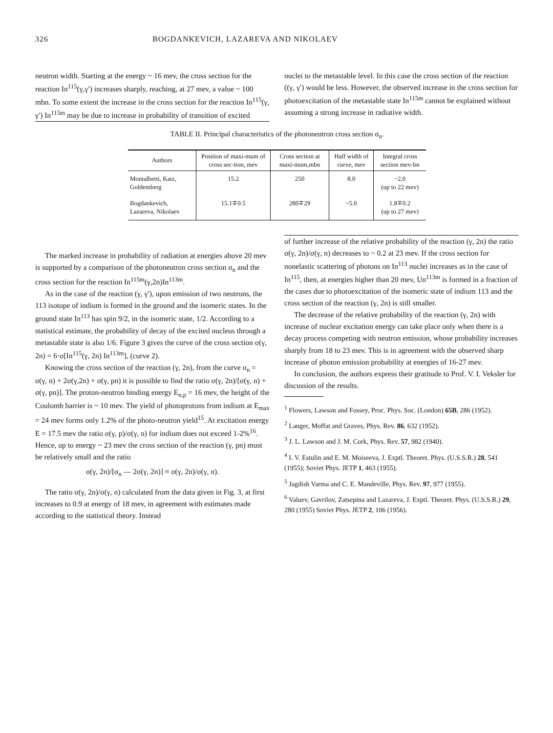326 BOGDANKEVICH, LAZAREVA AND NIKOLAEV
neutron width. Starting at the energy ~ 16 mev, the cross section for the reaction In<sup>115</sup>(γ,γ′) increases sharply, reaching, at 27 mev, a value ~ 100 mbn. To some extent the increase in the cross section for the reaction In<sup>115</sup>(γ, γ′) In<sup>115m</sup> may be due to increase in probability of transition of excited
nuclei to the metastable level. In this case the cross section of the reaction ((γ, γ′) would be less. However, the observed increase in the cross section for photoexcitation of the metastable state In<sup>115m</sup> cannot be explained without assuming a strong increase in radiative width.
TABLE II. Principal characteristics of the photoneutron cross section σ<sub>n</sub>.
| Authors | Position of maxi-mum of cross sec-tion, mev | Cross section at maxi-mum,mbn | Half width of curve, mev | Integral cross section mev-bn |
| --- | --- | --- | --- | --- |
| Montalbetti, Katz, Goldemberg | 15.2 | 250 | 8.0 | ~2,0 (up to 22 mev) |
| Bogdankevich, Lazareva, Nikolaev | 15.1∓0.5 | 280∓29 | ~5.0 | 1.8∓0.2 (up to 27 mev) |
The marked increase in probability of radiation at energies above 20 mev is supported by a comparison of the photoneutron cross section σ<sub>n</sub> and the cross section for the reaction In<sup>115m</sup>(γ,2n)In<sup>113m</sup>.
As in the case of the reaction (γ, γ′), upon emission of two neutrons, the 113 isotope of indium is formed in the ground and the isomeric states. In the ground state In<sup>113</sup> has spin 9/2, in the isomeric state, 1/2. According to a statistical estimate, the probability of decay of the excited nucleus through a metastable state is also 1/6. Figure 3 gives the curve of the cross section σ(γ, 2n) = 6·σ[In<sup>115</sup>(γ, 2n) In<sup>113m</sup>], (curve 2).
Knowing the cross section of the reaction (γ, 2n), from the curve σ<sub>n</sub> = σ(γ, n) + 2σ(γ,2n) + σ(γ, pn) it is possible to find the ratio σ(γ, 2n)/[σ(γ, n) + σ(γ, pn)]. The proton-neutron binding energy E<sub>n,p</sub> = 16 mev, the height of the Coulomb barrier is ~ 10 mev. The yield of photoprotons from indium at E<sub>max</sub> = 24 mev forms only 1.2% of the photo-neutron yield<sup>15</sup>. At excitation energy E = 17.5 mev the ratio σ(γ, p)/σ(γ, n) for indium does not exceed 1-2%<sup>16</sup>. Hence, up to energy ~ 23 mev the cross section of the reaction (γ, pn) must be relatively small and the ratio
σ(γ, 2n)/[σ<sub>n</sub> — 2σ(γ, 2n)] ≈ σ(γ, 2n)/σ(γ, n).
The ratio σ(γ, 2n)/σ(γ, n) calculated from the data given in Fig. 3, at first increases to 0.9 at energy of 18 mev, in agreement with estimates made according to the statistical theory. Instead
of further increase of the relative probability of the reaction (γ, 2n) the ratio σ(γ, 2n)/σ(γ, n) decreases to ~ 0.2 at 23 mev. If the cross section for nonelastic scattering of photons on In<sup>113</sup> nuclei increases as in the case of In<sup>115</sup>, then, at energies higher than 20 mev, Un<sup>113m</sup> is formed in a fraction of the cases due to photoexcitation of the isomeric state of indium 113 and the cross section of the reaction (γ, 2n) is still smaller.
The decrease of the relative probability of the reaction (γ, 2n) with increase of nuclear excitation energy can take place only when there is a decay process competing with neutron emission, whose probability increases sharply from 18 to 23 mev. This is in agreement with the observed sharp increase of photon emission probability at energies of 16-27 mev.
In conclusion, the authors express their gratitude to Prof. V. I. Veksler for discussion of the results.
<sup>1</sup> Flowers, Lawson and Fossey, Proc. Phys. Soc. (London) 65B, 286 (1952).
<sup>2</sup> Langer, Moffat and Graves, Phys. Rev. 86, 632 (1952).
<sup>3</sup> J. L. Lawson and J. M. Cork, Phys. Rev. 57, 982 (1940).
<sup>4</sup> I. V. Estulin and E. M. Moiseeva, J. Exptl. Theoret. Phys. (U.S.S.R.) 28, 541 (1955); Soviet Phys. JETP 1, 463 (1955).
<sup>5</sup> Jagdish Varma and C. E. Mandeville, Phys. Rev. 97, 977 (1955).
<sup>6</sup> Valuev, Gavrilov, Zatsepina and Lazareva, J. Exptl. Theoret. Phys. (U.S.S.R.) 29, 280 (1955) Soviet Phys. JETP 2, 106 (1956).